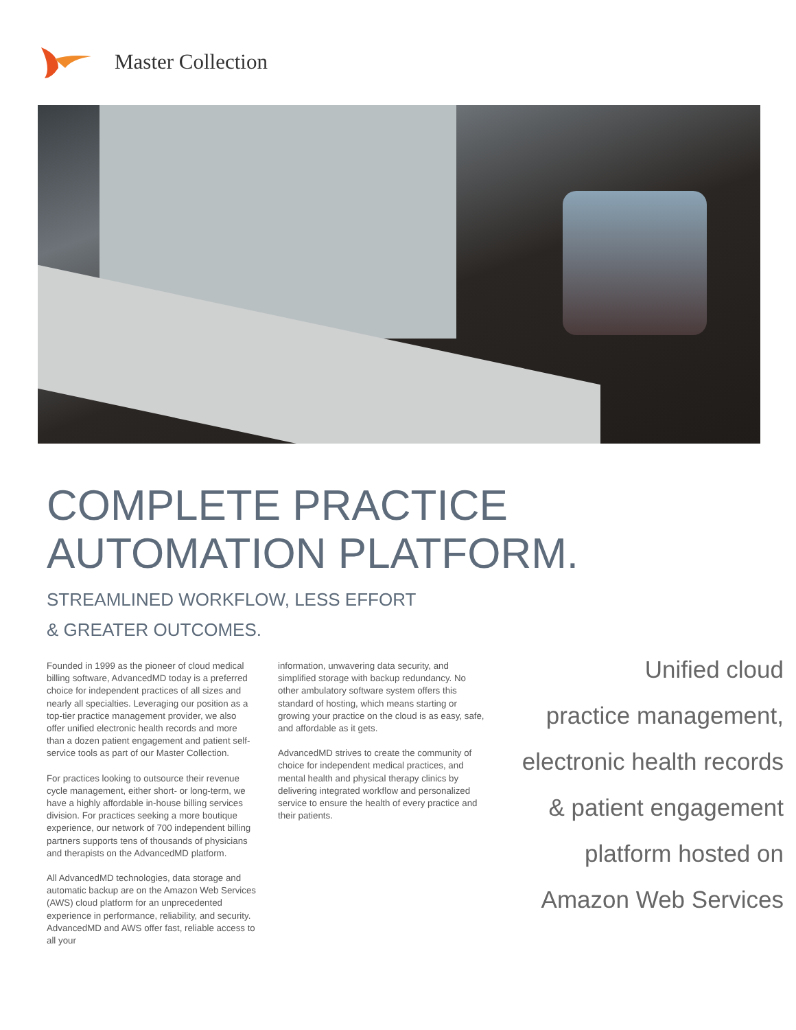Master Collection
COMPLETE PRACTICE
AUTOMATION PLATFORM.
STREAMLINED WORKFLOW, LESS EFFORT
& GREATER OUTCOMES.
Founded in 1999 as the pioneer of cloud medical billing software, AdvancedMD today is a preferred choice for independent practices of all sizes and nearly all specialties. Leveraging our position as a top-tier practice management provider, we also offer unified electronic health records and more than a dozen patient engagement and patient self-service tools as part of our Master Collection.
For practices looking to outsource their revenue cycle management, either short- or long-term, we have a highly affordable in-house billing services division. For practices seeking a more boutique experience, our network of 700 independent billing partners supports tens of thousands of physicians and therapists on the AdvancedMD platform.
All AdvancedMD technologies, data storage and automatic backup are on the Amazon Web Services (AWS) cloud platform for an unprecedented experience in performance, reliability, and security. AdvancedMD and AWS offer fast, reliable access to all your
information, unwavering data security, and simplified storage with backup redundancy. No other ambulatory software system offers this standard of hosting, which means starting or growing your practice on the cloud is as easy, safe, and affordable as it gets.
AdvancedMD strives to create the community of choice for independent medical practices, and mental health and physical therapy clinics by delivering integrated workflow and personalized service to ensure the health of every practice and their patients.
Unified cloud
practice management,
electronic health records
& patient engagement
platform hosted on
Amazon Web Services